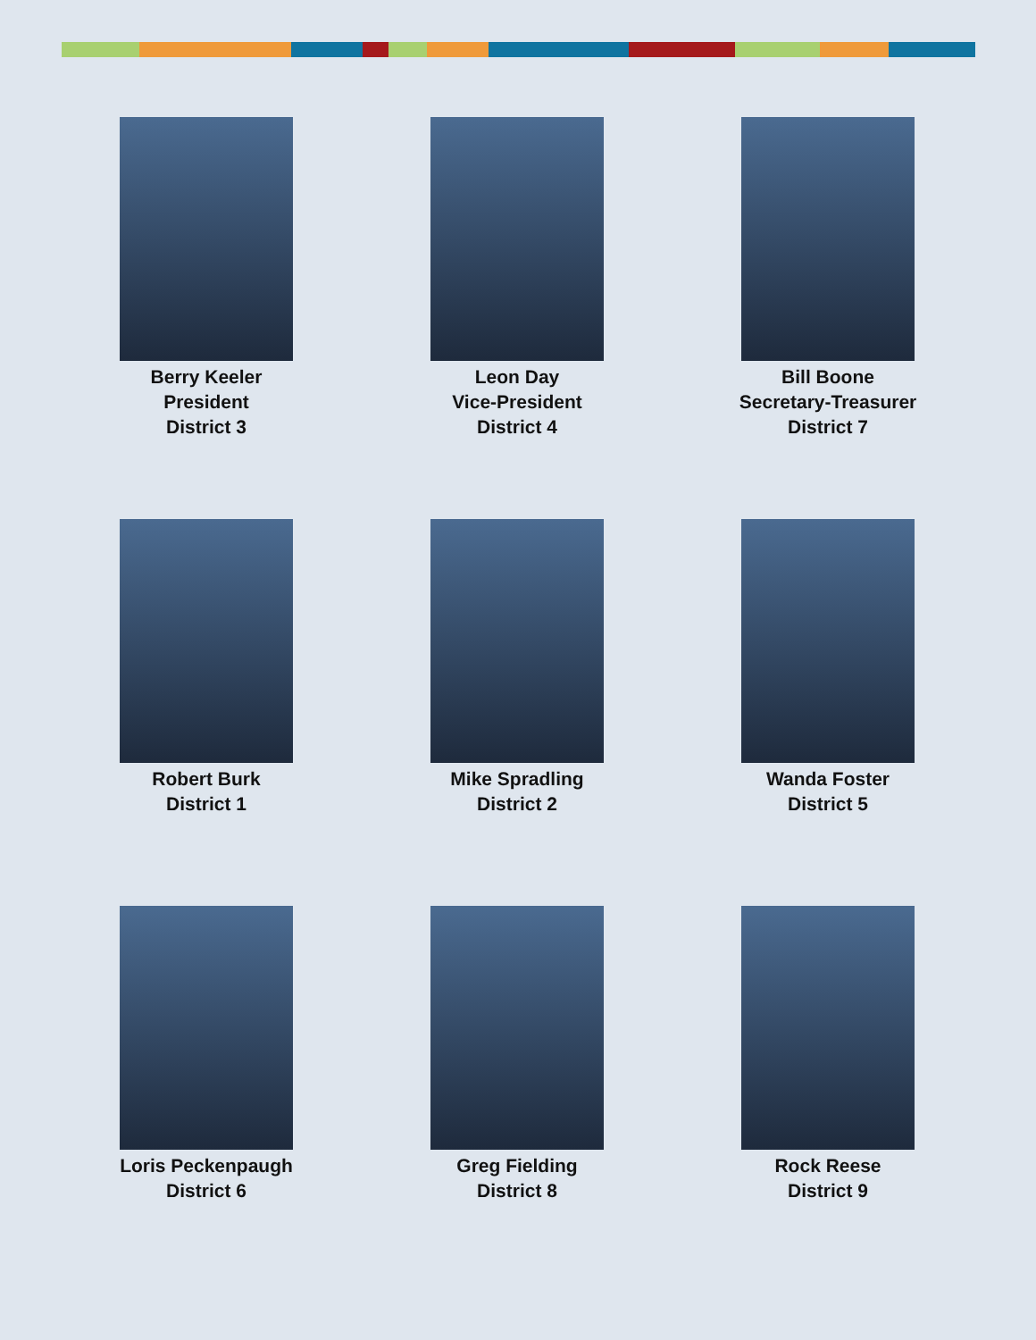Berry Keeler
President
District 3
Leon Day
Vice-President
District 4
Bill Boone
Secretary-Treasurer
District 7
Robert Burk
District 1
Mike Spradling
District 2
Wanda Foster
District 5
Loris Peckenpaugh
District 6
Greg Fielding
District 8
Rock Reese
District 9